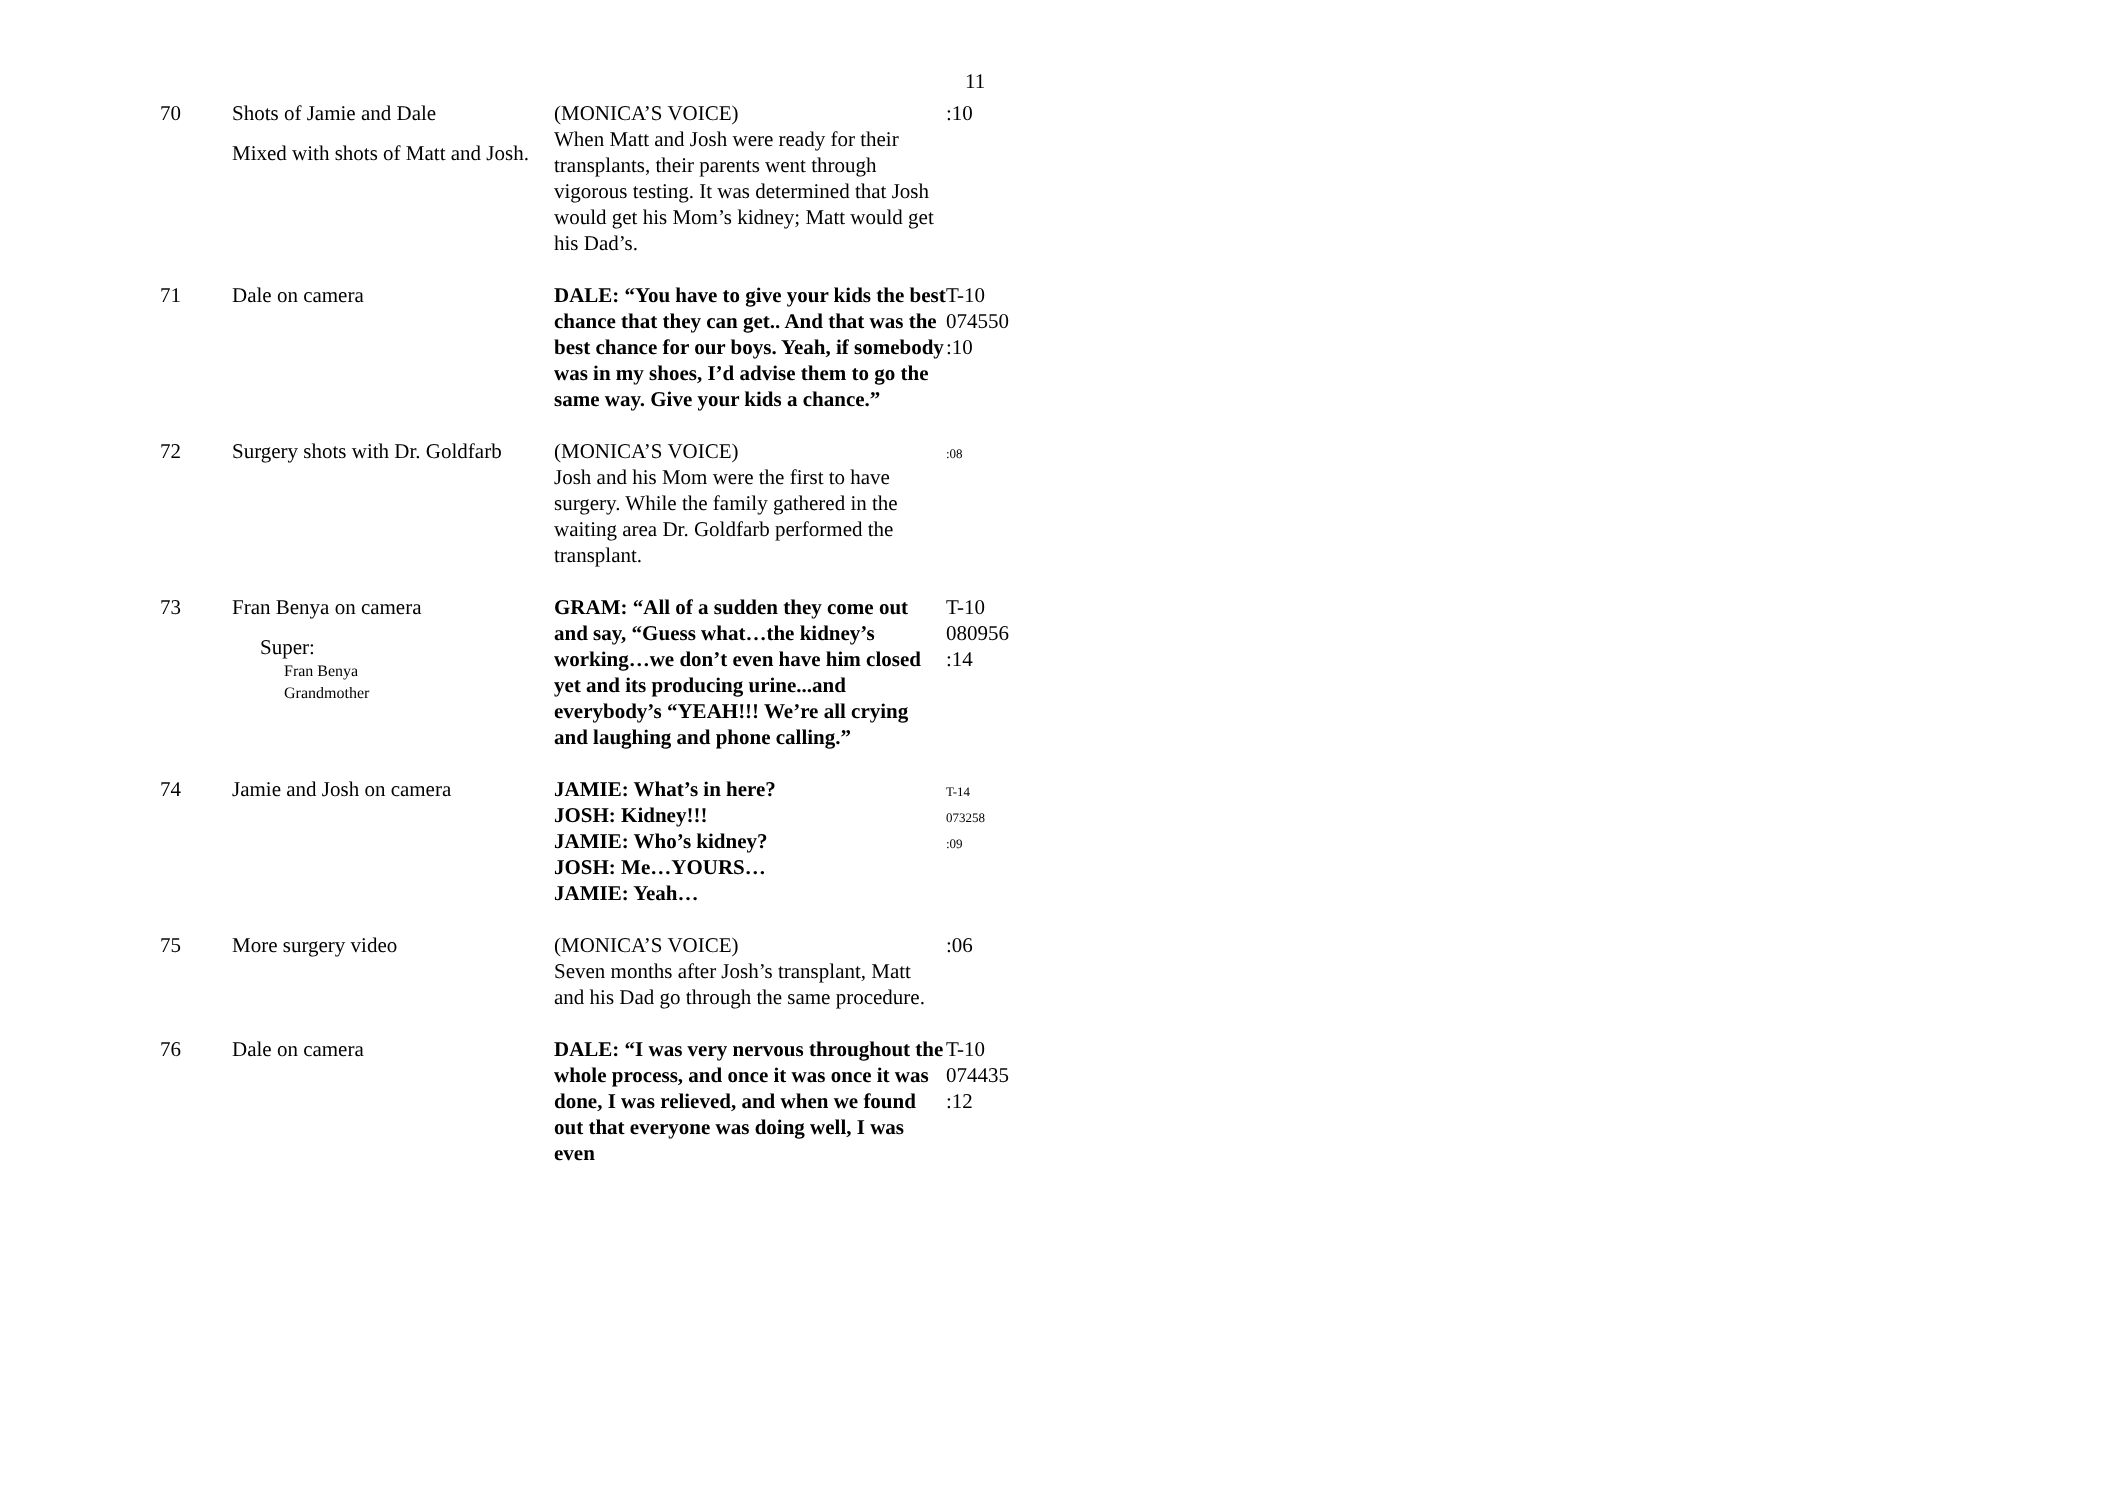11
| 70 | Shots of Jamie and Dale Mixed with shots of Matt and Josh. | (MONICA’S VOICE) When Matt and Josh were ready for their transplants, their parents went through vigorous testing. It was determined that Josh would get his Mom’s kidney; Matt would get his Dad’s. | :10 |
| 71 | Dale on camera | DALE: “You have to give your kids the best chance that they can get.. And that was the best chance for our boys. Yeah, if somebody was in my shoes, I’d advise them to go the same way. Give your kids a chance.” | T-10 074550 :10 |
| 72 | Surgery shots with Dr. Goldfarb | (MONICA’S VOICE) Josh and his Mom were the first to have surgery. While the family gathered in the waiting area Dr. Goldfarb performed the transplant. | :08 |
| 73 | Fran Benya on camera Super: Fran Benya Grandmother | GRAM: “All of a sudden they come out and say, “Guess what…the kidney’s working…we don’t even have him closed yet and its producing urine...and everybody’s “YEAH!!! We’re all crying and laughing and phone calling.” | T-10 080956 :14 |
| 74 | Jamie and Josh on camera | JAMIE: What’s in here? JOSH: Kidney!!! JAMIE: Who’s kidney? JOSH: Me…YOURS… JAMIE: Yeah… | T-14 073258 :09 |
| 75 | More surgery video | (MONICA’S VOICE) Seven months after Josh’s transplant, Matt and his Dad go through the same procedure. | :06 |
| 76 | Dale on camera | DALE: “I was very nervous throughout the whole process, and once it was once it was done, I was relieved, and when we found out that everyone was doing well, I was even | T-10 074435 :12 |